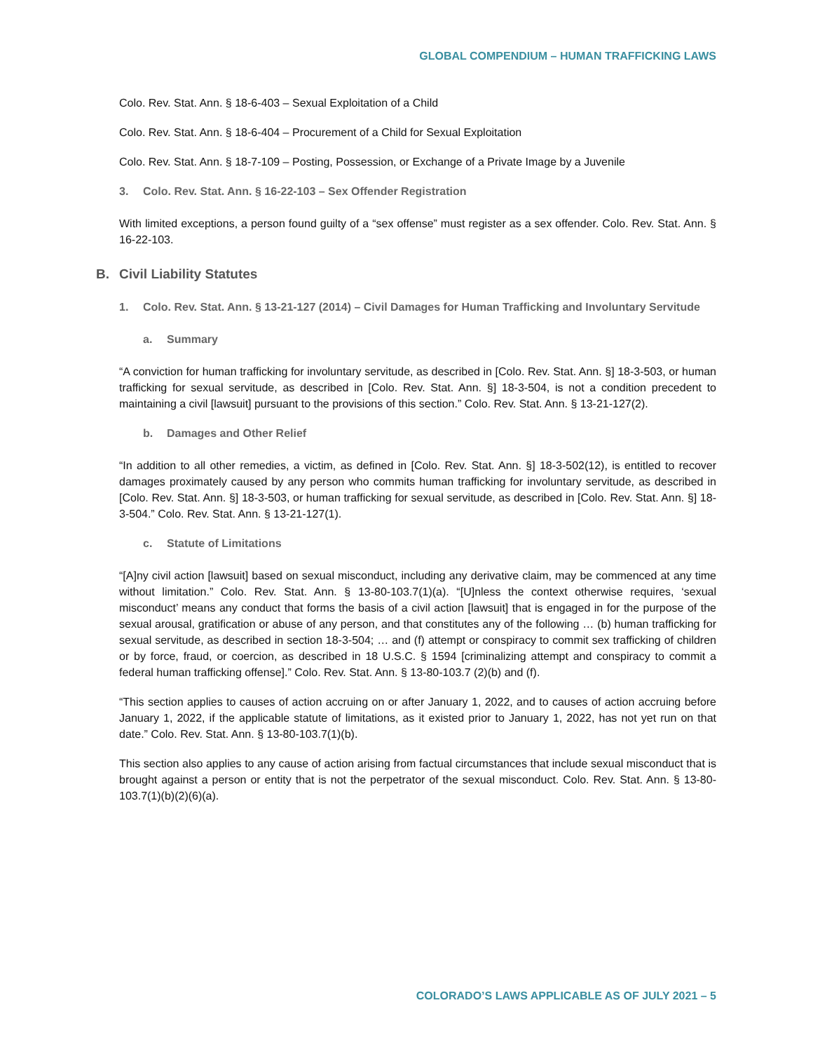GLOBAL COMPENDIUM – HUMAN TRAFFICKING LAWS
Colo. Rev. Stat. Ann. § 18-6-403 – Sexual Exploitation of a Child
Colo. Rev. Stat. Ann. § 18-6-404 – Procurement of a Child for Sexual Exploitation
Colo. Rev. Stat. Ann. § 18-7-109 – Posting, Possession, or Exchange of a Private Image by a Juvenile
3. Colo. Rev. Stat. Ann. § 16-22-103 – Sex Offender Registration
With limited exceptions, a person found guilty of a “sex offense” must register as a sex offender. Colo. Rev. Stat. Ann. § 16-22-103.
B. Civil Liability Statutes
1. Colo. Rev. Stat. Ann. § 13-21-127 (2014) – Civil Damages for Human Trafficking and Involuntary Servitude
a. Summary
“A conviction for human trafficking for involuntary servitude, as described in [Colo. Rev. Stat. Ann. §] 18-3-503, or human trafficking for sexual servitude, as described in [Colo. Rev. Stat. Ann. §] 18-3-504, is not a condition precedent to maintaining a civil [lawsuit] pursuant to the provisions of this section.” Colo. Rev. Stat. Ann. § 13-21-127(2).
b. Damages and Other Relief
“In addition to all other remedies, a victim, as defined in [Colo. Rev. Stat. Ann. §] 18-3-502(12), is entitled to recover damages proximately caused by any person who commits human trafficking for involuntary servitude, as described in [Colo. Rev. Stat. Ann. §] 18-3-503, or human trafficking for sexual servitude, as described in [Colo. Rev. Stat. Ann. §] 18-3-504.” Colo. Rev. Stat. Ann. § 13-21-127(1).
c. Statute of Limitations
“[A]ny civil action [lawsuit] based on sexual misconduct, including any derivative claim, may be commenced at any time without limitation.” Colo. Rev. Stat. Ann. § 13-80-103.7(1)(a). “[U]nless the context otherwise requires, ‘sexual misconduct’ means any conduct that forms the basis of a civil action [lawsuit] that is engaged in for the purpose of the sexual arousal, gratification or abuse of any person, and that constitutes any of the following … (b) human trafficking for sexual servitude, as described in section 18-3-504; … and (f) attempt or conspiracy to commit sex trafficking of children or by force, fraud, or coercion, as described in 18 U.S.C. § 1594 [criminalizing attempt and conspiracy to commit a federal human trafficking offense].” Colo. Rev. Stat. Ann. § 13-80-103.7 (2)(b) and (f).
“This section applies to causes of action accruing on or after January 1, 2022, and to causes of action accruing before January 1, 2022, if the applicable statute of limitations, as it existed prior to January 1, 2022, has not yet run on that date.” Colo. Rev. Stat. Ann. § 13-80-103.7(1)(b).
This section also applies to any cause of action arising from factual circumstances that include sexual misconduct that is brought against a person or entity that is not the perpetrator of the sexual misconduct. Colo. Rev. Stat. Ann. § 13-80-103.7(1)(b)(2)(6)(a).
COLORADO’S LAWS APPLICABLE AS OF JULY 2021 – 5